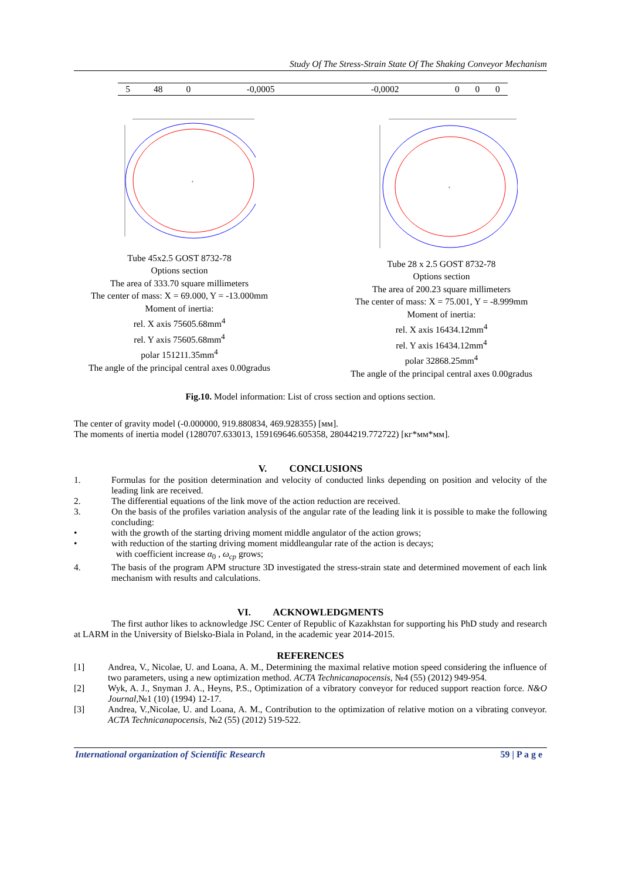Study Of The Stress-Strain State Of The Shaking Conveyor Mechanism
| 5 | 48 | 0 | -0,0005 | -0,0002 | 0 | 0 | 0 |
+
Tube 45x2.5 GOST 8732-78
Options section
The area of 333.70 square millimeters
The center of mass: X = 69.000, Y = -13.000mm
Moment of inertia:
rel. X axis 75605.68mm<sup>4</sup>
rel. Y axis 75605.68mm<sup>4</sup>
polar 151211.35mm<sup>4</sup>
The angle of the principal central axes 0.00gradus
+
Tube 28 x 2.5 GOST 8732-78
Options section
The area of 200.23 square millimeters
The center of mass: X = 75.001, Y = -8.999mm
Moment of inertia:
rel. X axis 16434.12mm<sup>4</sup>
rel. Y axis 16434.12mm<sup>4</sup>
polar 32868.25mm<sup>4</sup>
The angle of the principal central axes 0.00gradus
Fig.10. Model information: List of cross section and options section.
The center of gravity model (-0.000000, 919.880834, 469.928355) [мм].
The moments of inertia model (1280707.633013, 159169646.605358, 28044219.772722) [кг*мм*мм].
V. CONCLUSIONS
1. Formulas for the position determination and velocity of conducted links depending on position and velocity of the leading link are received.
2. The differential equations of the link move of the action reduction are received.
3. On the basis of the profiles variation analysis of the angular rate of the leading link it is possible to make the following concluding:
• with the growth of the starting driving moment middle angulator of the action grows;
• with reduction of the starting driving moment middleangular rate of the action is decays;
with coefficient increase α<sub>0</sub> , ω<sub>cp</sub> grows;
4. The basis of the program APM structure 3D investigated the stress-strain state and determined movement of each link mechanism with results and calculations.
VI. ACKNOWLEDGMENTS
The first author likes to acknowledge JSC Center of Republic of Kazakhstan for supporting his PhD study and research at LARM in the University of Bielsko-Biala in Poland, in the academic year 2014-2015.
REFERENCES
[1] Andrea, V., Nicolae, U. and Loana, A. M., Determining the maximal relative motion speed considering the influence of two parameters, using a new optimization method. ACTA Technicanapocensis, №4 (55) (2012) 949-954.
[2] Wyk, A. J., Snyman J. A., Heyns, P.S., Optimization of a vibratory conveyor for reduced support reaction force. N&O Journal,№1 (10) (1994) 12-17.
[3] Andrea, V.,Nicolae, U. and Loana, A. M., Contribution to the optimization of relative motion on a vibrating conveyor. ACTA Technicanapocensis, №2 (55) (2012) 519-522.
International organization of Scientific Research 59 | P a g e